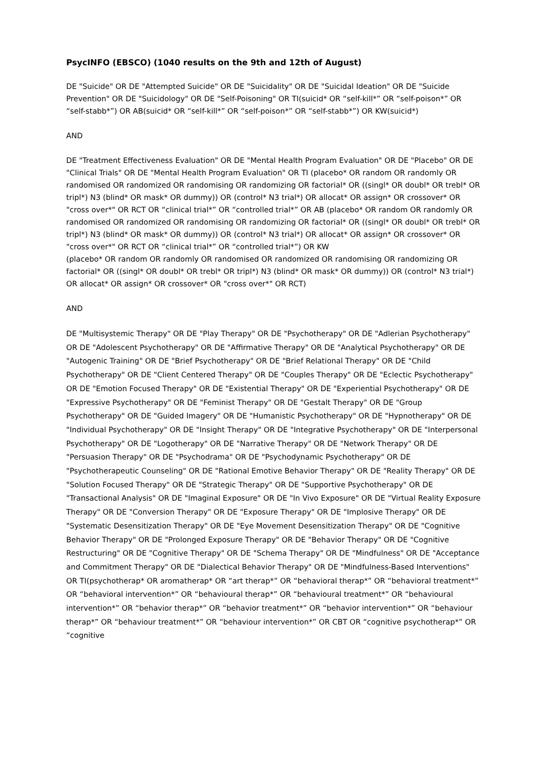PsycINFO (EBSCO) (1040 results on the 9th and 12th of August)
DE "Suicide" OR DE "Attempted Suicide" OR DE "Suicidality" OR DE "Suicidal Ideation" OR DE "Suicide Prevention" OR DE "Suicidology" OR DE "Self-Poisoning" OR TI(suicid* OR “self-kill*” OR “self-poison*” OR “self-stabb*”) OR AB(suicid* OR “self-kill*” OR “self-poison*” OR “self-stabb*”) OR KW(suicid*)
AND
DE "Treatment Effectiveness Evaluation" OR DE "Mental Health Program Evaluation" OR DE "Placebo" OR DE "Clinical Trials" OR DE "Mental Health Program Evaluation" OR TI (placebo* OR random OR randomly OR randomised OR randomized OR randomising OR randomizing OR factorial* OR ((singl* OR doubl* OR trebl* OR tripl*) N3 (blind* OR mask* OR dummy)) OR (control* N3 trial*) OR allocat* OR assign* OR crossover* OR "cross over*" OR RCT OR “clinical trial*” OR “controlled trial*” OR AB (placebo* OR random OR randomly OR randomised OR randomized OR randomising OR randomizing OR factorial* OR ((singl* OR doubl* OR trebl* OR tripl*) N3 (blind* OR mask* OR dummy)) OR (control* N3 trial*) OR allocat* OR assign* OR crossover* OR "cross over*" OR RCT OR “clinical trial*” OR “controlled trial*”) OR KW
(placebo* OR random OR randomly OR randomised OR randomized OR randomising OR randomizing OR factorial* OR ((singl* OR doubl* OR trebl* OR tripl*) N3 (blind* OR mask* OR dummy)) OR (control* N3 trial*) OR allocat* OR assign* OR crossover* OR "cross over*" OR RCT)
AND
DE "Multisystemic Therapy" OR DE "Play Therapy" OR DE "Psychotherapy" OR DE "Adlerian Psychotherapy" OR DE "Adolescent Psychotherapy" OR DE "Affirmative Therapy" OR DE "Analytical Psychotherapy" OR DE "Autogenic Training" OR DE "Brief Psychotherapy" OR DE "Brief Relational Therapy" OR DE "Child Psychotherapy" OR DE "Client Centered Therapy" OR DE "Couples Therapy" OR DE "Eclectic Psychotherapy" OR DE "Emotion Focused Therapy" OR DE "Existential Therapy" OR DE "Experiential Psychotherapy" OR DE "Expressive Psychotherapy" OR DE "Feminist Therapy" OR DE "Gestalt Therapy" OR DE "Group Psychotherapy" OR DE "Guided Imagery" OR DE "Humanistic Psychotherapy" OR DE "Hypnotherapy" OR DE "Individual Psychotherapy" OR DE "Insight Therapy" OR DE "Integrative Psychotherapy" OR DE "Interpersonal Psychotherapy" OR DE "Logotherapy" OR DE "Narrative Therapy" OR DE "Network Therapy" OR DE "Persuasion Therapy" OR DE "Psychodrama" OR DE "Psychodynamic Psychotherapy" OR DE "Psychotherapeutic Counseling" OR DE "Rational Emotive Behavior Therapy" OR DE "Reality Therapy" OR DE "Solution Focused Therapy" OR DE "Strategic Therapy" OR DE "Supportive Psychotherapy" OR DE "Transactional Analysis" OR DE "Imaginal Exposure" OR DE "In Vivo Exposure" OR DE "Virtual Reality Exposure Therapy" OR DE "Conversion Therapy" OR DE "Exposure Therapy" OR DE "Implosive Therapy" OR DE "Systematic Desensitization Therapy" OR DE "Eye Movement Desensitization Therapy" OR DE "Cognitive Behavior Therapy" OR DE "Prolonged Exposure Therapy" OR DE "Behavior Therapy" OR DE "Cognitive Restructuring" OR DE "Cognitive Therapy" OR DE "Schema Therapy" OR DE "Mindfulness" OR DE "Acceptance and Commitment Therapy" OR DE "Dialectical Behavior Therapy" OR DE "Mindfulness-Based Interventions" OR TI(psychotherap* OR aromatherap* OR “art therap*” OR “behavioral therap*” OR “behavioral treatment*” OR “behavioral intervention*” OR “behavioural therap*” OR “behavioural treatment*” OR “behavioural intervention*” OR “behavior therap*” OR “behavior treatment*” OR “behavior intervention*” OR “behaviour therap*” OR “behaviour treatment*” OR “behaviour intervention*” OR CBT OR “cognitive psychotherap*” OR “cognitive